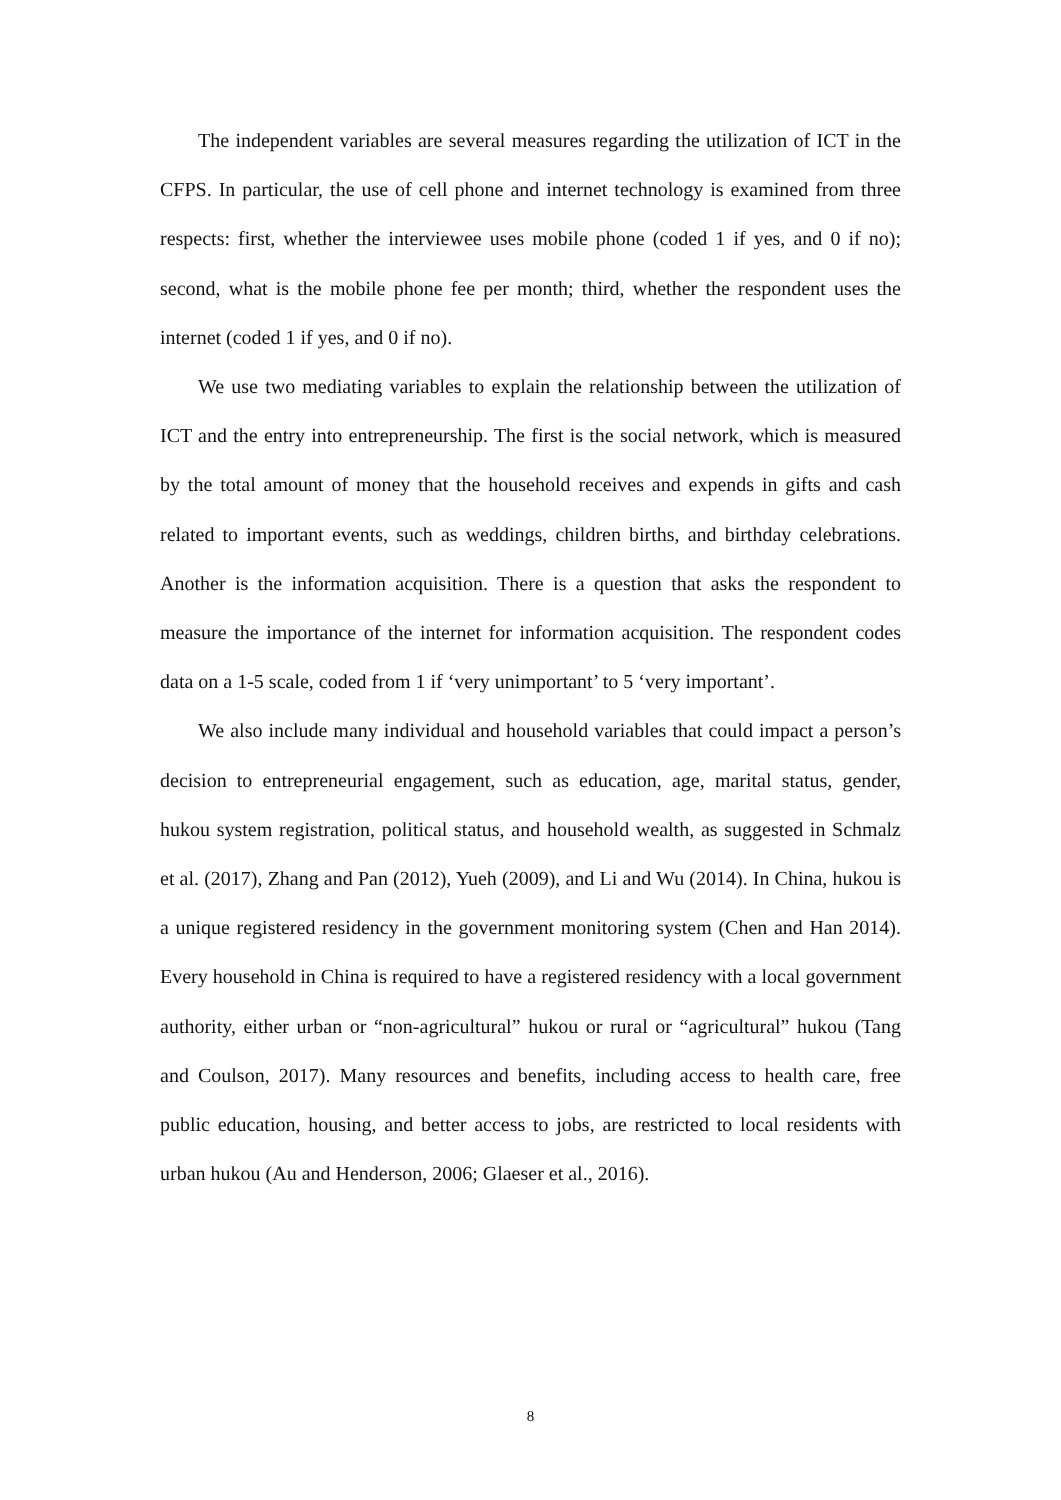The independent variables are several measures regarding the utilization of ICT in the CFPS. In particular, the use of cell phone and internet technology is examined from three respects: first, whether the interviewee uses mobile phone (coded 1 if yes, and 0 if no); second, what is the mobile phone fee per month; third, whether the respondent uses the internet (coded 1 if yes, and 0 if no).
We use two mediating variables to explain the relationship between the utilization of ICT and the entry into entrepreneurship. The first is the social network, which is measured by the total amount of money that the household receives and expends in gifts and cash related to important events, such as weddings, children births, and birthday celebrations. Another is the information acquisition. There is a question that asks the respondent to measure the importance of the internet for information acquisition. The respondent codes data on a 1-5 scale, coded from 1 if ‘very unimportant’ to 5 ‘very important’.
We also include many individual and household variables that could impact a person’s decision to entrepreneurial engagement, such as education, age, marital status, gender, hukou system registration, political status, and household wealth, as suggested in Schmalz et al. (2017), Zhang and Pan (2012), Yueh (2009), and Li and Wu (2014). In China, hukou is a unique registered residency in the government monitoring system (Chen and Han 2014). Every household in China is required to have a registered residency with a local government authority, either urban or “non-agricultural” hukou or rural or “agricultural” hukou (Tang and Coulson, 2017). Many resources and benefits, including access to health care, free public education, housing, and better access to jobs, are restricted to local residents with urban hukou (Au and Henderson, 2006; Glaeser et al., 2016).
8